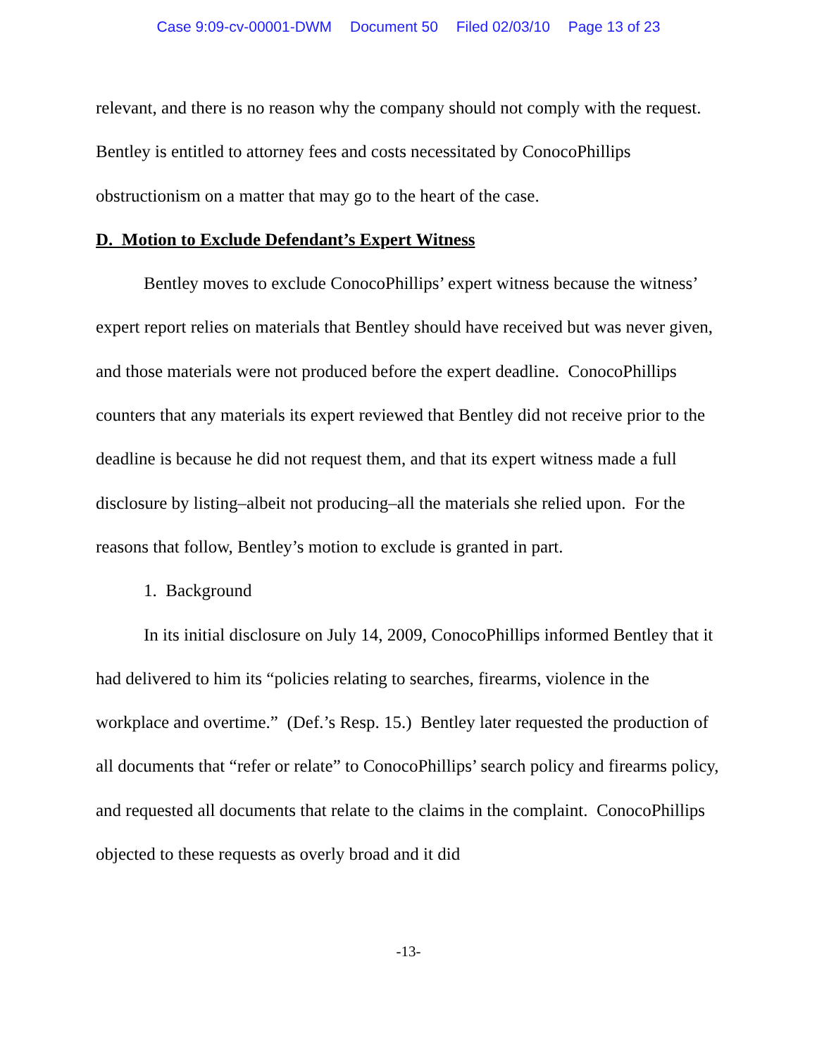Case 9:09-cv-00001-DWM Document 50 Filed 02/03/10 Page 13 of 23
relevant, and there is no reason why the company should not comply with the request. Bentley is entitled to attorney fees and costs necessitated by ConocoPhillips obstructionism on a matter that may go to the heart of the case.
D. Motion to Exclude Defendant’s Expert Witness
Bentley moves to exclude ConocoPhillips’ expert witness because the witness’ expert report relies on materials that Bentley should have received but was never given, and those materials were not produced before the expert deadline. ConocoPhillips counters that any materials its expert reviewed that Bentley did not receive prior to the deadline is because he did not request them, and that its expert witness made a full disclosure by listing–albeit not producing–all the materials she relied upon. For the reasons that follow, Bentley’s motion to exclude is granted in part.
1. Background
In its initial disclosure on July 14, 2009, ConocoPhillips informed Bentley that it had delivered to him its “policies relating to searches, firearms, violence in the workplace and overtime.” (Def.’s Resp. 15.) Bentley later requested the production of all documents that “refer or relate” to ConocoPhillips’ search policy and firearms policy, and requested all documents that relate to the claims in the complaint. ConocoPhillips objected to these requests as overly broad and it did
-13-